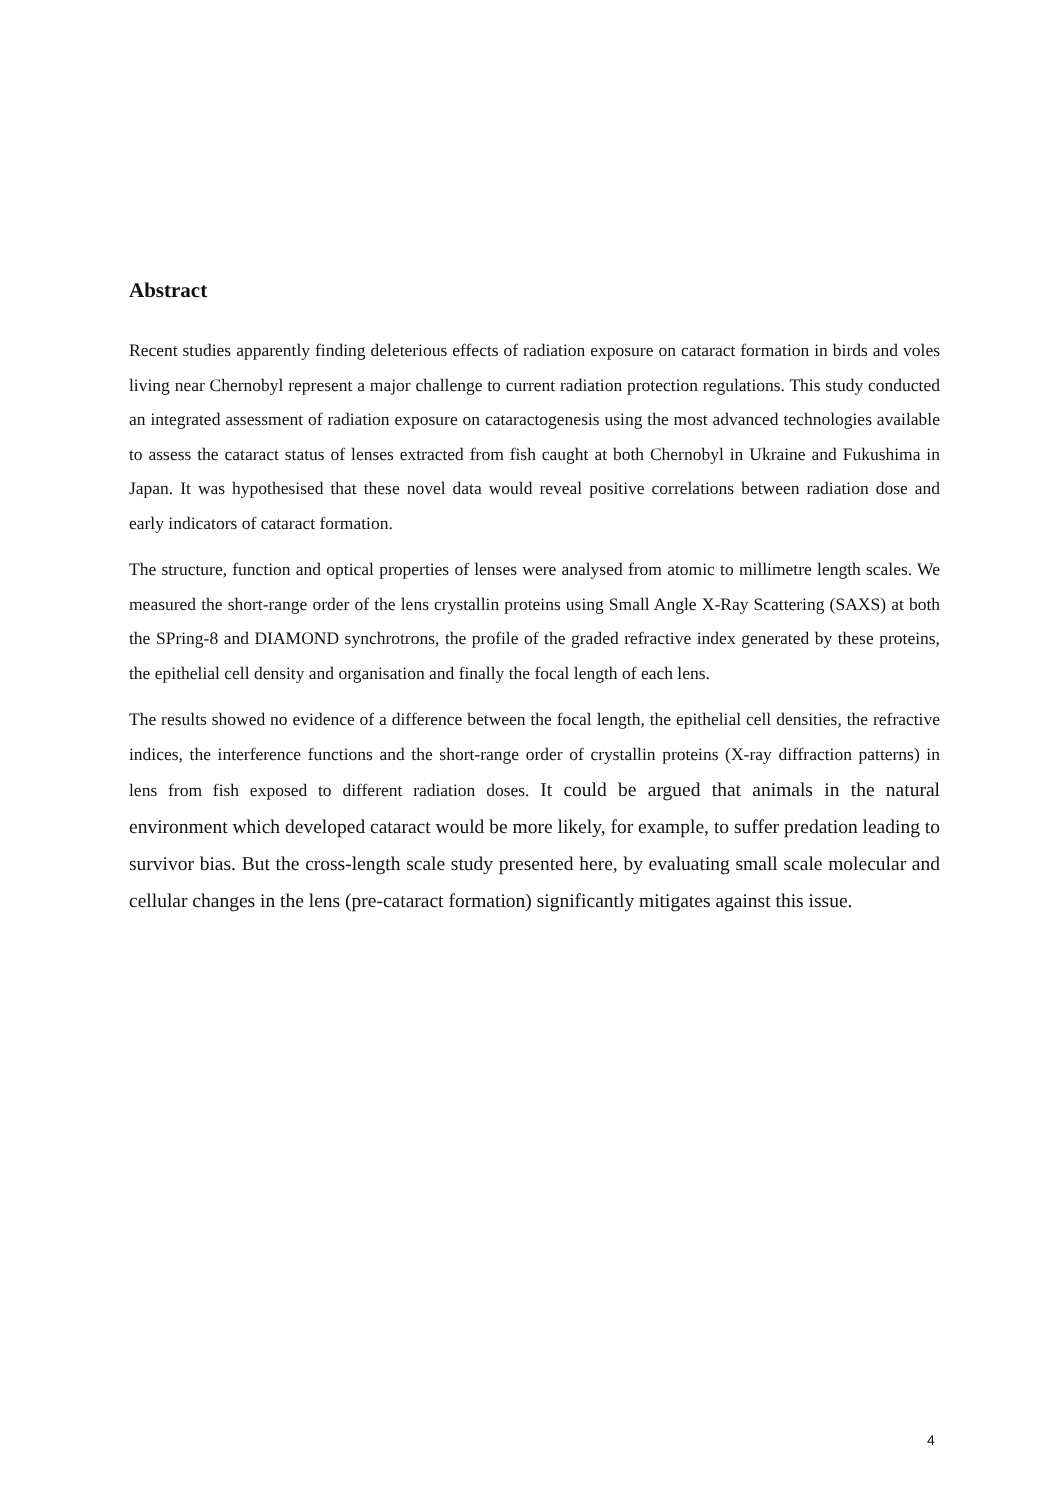Abstract
Recent studies apparently finding deleterious effects of radiation exposure on cataract formation in birds and voles living near Chernobyl represent a major challenge to current radiation protection regulations. This study conducted an integrated assessment of radiation exposure on cataractogenesis using the most advanced technologies available to assess the cataract status of lenses extracted from fish caught at both Chernobyl in Ukraine and Fukushima in Japan. It was hypothesised that these novel data would reveal positive correlations between radiation dose and early indicators of cataract formation.
The structure, function and optical properties of lenses were analysed from atomic to millimetre length scales. We measured the short-range order of the lens crystallin proteins using Small Angle X-Ray Scattering (SAXS) at both the SPring-8 and DIAMOND synchrotrons, the profile of the graded refractive index generated by these proteins, the epithelial cell density and organisation and finally the focal length of each lens.
The results showed no evidence of a difference between the focal length, the epithelial cell densities, the refractive indices, the interference functions and the short-range order of crystallin proteins (X-ray diffraction patterns) in lens from fish exposed to different radiation doses. It could be argued that animals in the natural environment which developed cataract would be more likely, for example, to suffer predation leading to survivor bias. But the cross-length scale study presented here, by evaluating small scale molecular and cellular changes in the lens (pre-cataract formation) significantly mitigates against this issue.
4